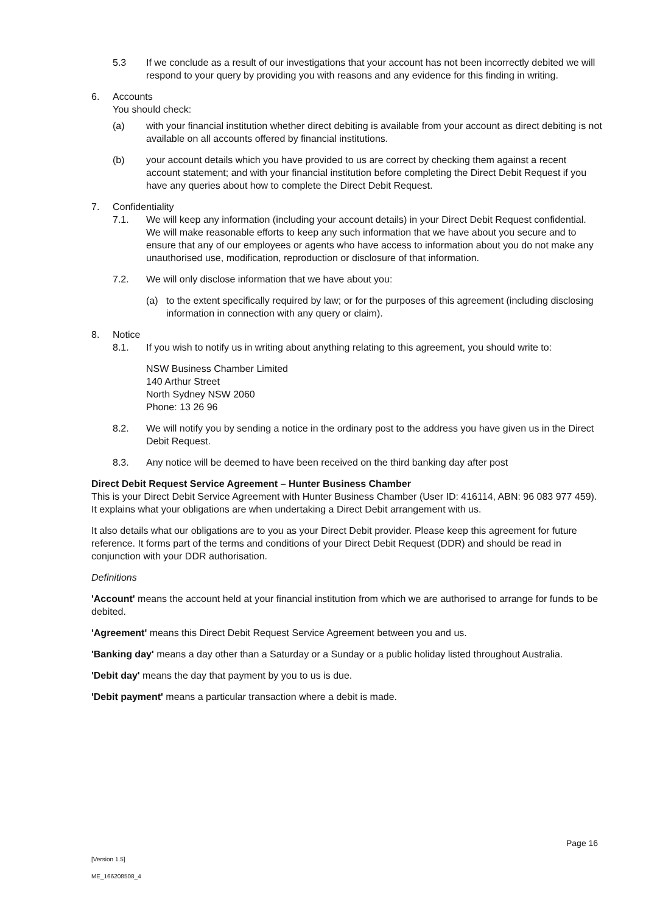5.3 If we conclude as a result of our investigations that your account has not been incorrectly debited we will respond to your query by providing you with reasons and any evidence for this finding in writing.
6. Accounts
You should check:
(a) with your financial institution whether direct debiting is available from your account as direct debiting is not available on all accounts offered by financial institutions.
(b) your account details which you have provided to us are correct by checking them against a recent account statement; and with your financial institution before completing the Direct Debit Request if you have any queries about how to complete the Direct Debit Request.
7. Confidentiality
7.1. We will keep any information (including your account details) in your Direct Debit Request confidential. We will make reasonable efforts to keep any such information that we have about you secure and to ensure that any of our employees or agents who have access to information about you do not make any unauthorised use, modification, reproduction or disclosure of that information.
7.2. We will only disclose information that we have about you:
(a) to the extent specifically required by law; or for the purposes of this agreement (including disclosing information in connection with any query or claim).
8. Notice
8.1. If you wish to notify us in writing about anything relating to this agreement, you should write to:
NSW Business Chamber Limited
140 Arthur Street
North Sydney NSW 2060
Phone: 13 26 96
8.2. We will notify you by sending a notice in the ordinary post to the address you have given us in the Direct Debit Request.
8.3. Any notice will be deemed to have been received on the third banking day after post
Direct Debit Request Service Agreement – Hunter Business Chamber
This is your Direct Debit Service Agreement with Hunter Business Chamber (User ID: 416114, ABN: 96 083 977 459). It explains what your obligations are when undertaking a Direct Debit arrangement with us.
It also details what our obligations are to you as your Direct Debit provider. Please keep this agreement for future reference. It forms part of the terms and conditions of your Direct Debit Request (DDR) and should be read in conjunction with your DDR authorisation.
Definitions
'Account' means the account held at your financial institution from which we are authorised to arrange for funds to be debited.
'Agreement' means this Direct Debit Request Service Agreement between you and us.
'Banking day' means a day other than a Saturday or a Sunday or a public holiday listed throughout Australia.
'Debit day' means the day that payment by you to us is due.
'Debit payment' means a particular transaction where a debit is made.
Page 16
[Version 1.5]
ME_166208508_4